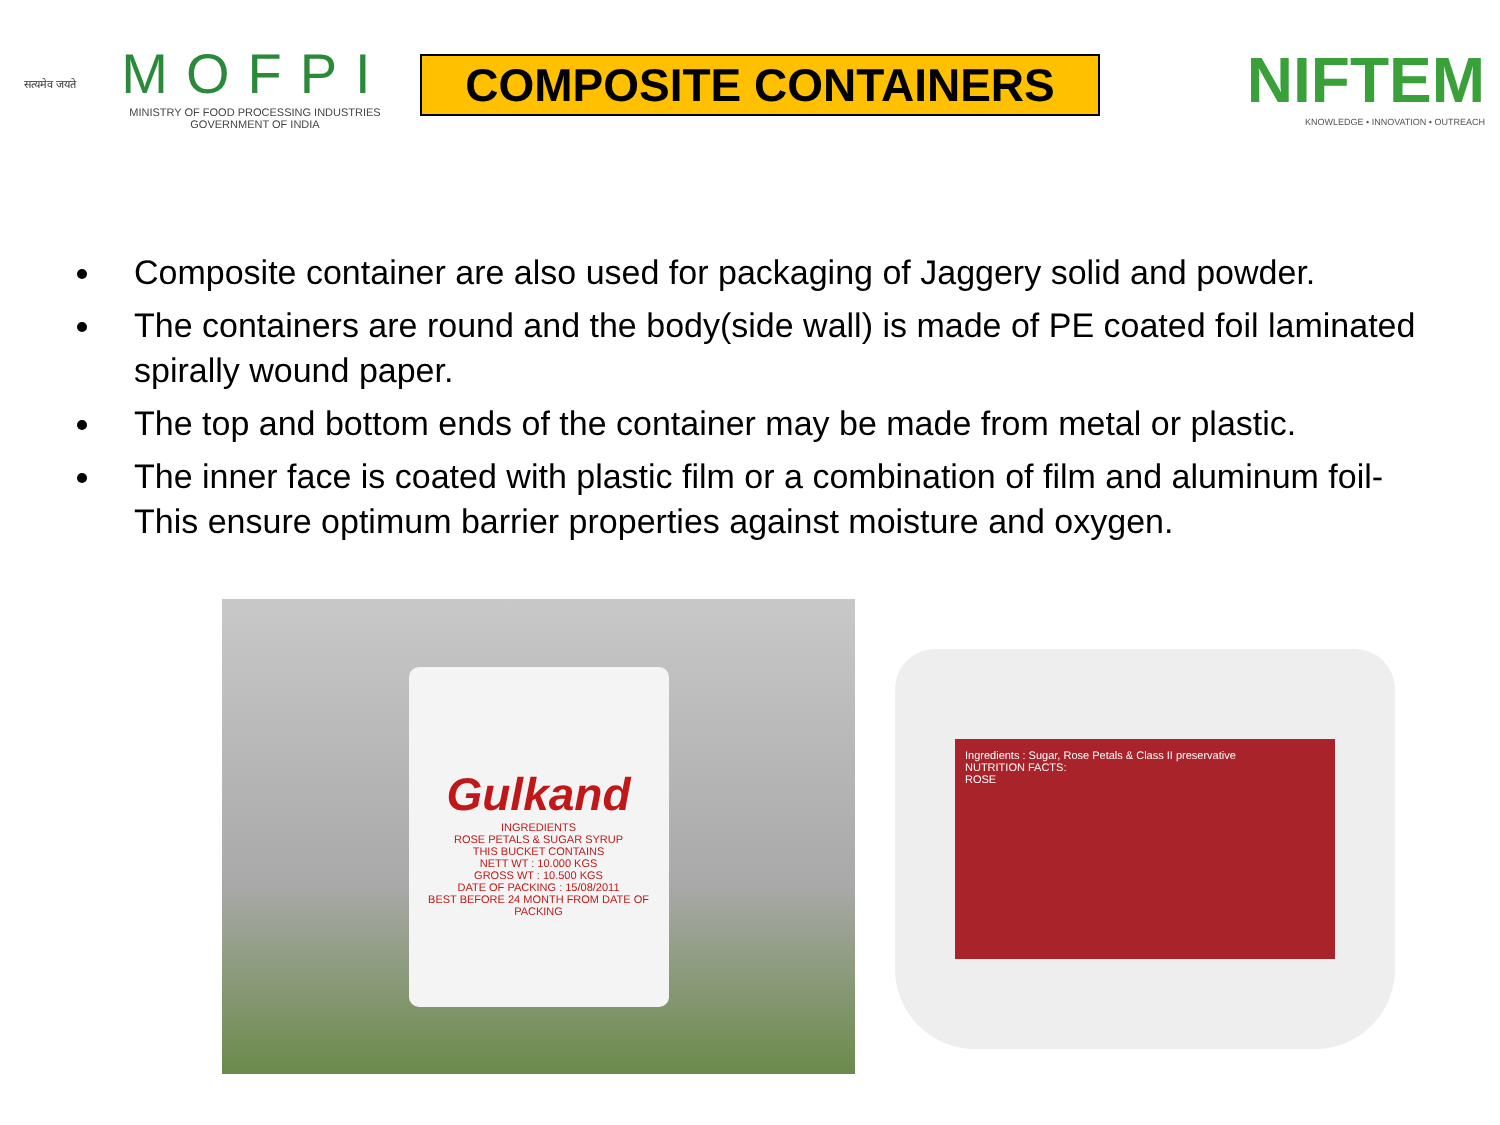सत्यमेव जयते
MOFPI
MINISTRY OF FOOD PROCESSING INDUSTRIES
GOVERNMENT OF INDIA
COMPOSITE CONTAINERS
NIFTEM
KNOWLEDGE • INNOVATION • OUTREACH
Composite container are also used for packaging of Jaggery solid and powder.
The containers are round and the body(side wall) is made of PE coated foil laminated spirally wound paper.
The top and bottom ends of the container may be made from metal or plastic.
The inner face is coated with plastic film or a combination of film and aluminum foil- This ensure optimum barrier properties against moisture and oxygen.
Gulkand
INGREDIENTS
ROSE PETALS & SUGAR SYRUP
THIS BUCKET CONTAINS
NETT WT : 10.000 KGS
GROSS WT : 10.500 KGS
DATE OF PACKING : 15/08/2011
BEST BEFORE 24 MONTH FROM DATE OF PACKING
Ingredients : Sugar, Rose Petals & Class II preservative
NUTRITION FACTS:
ROSE